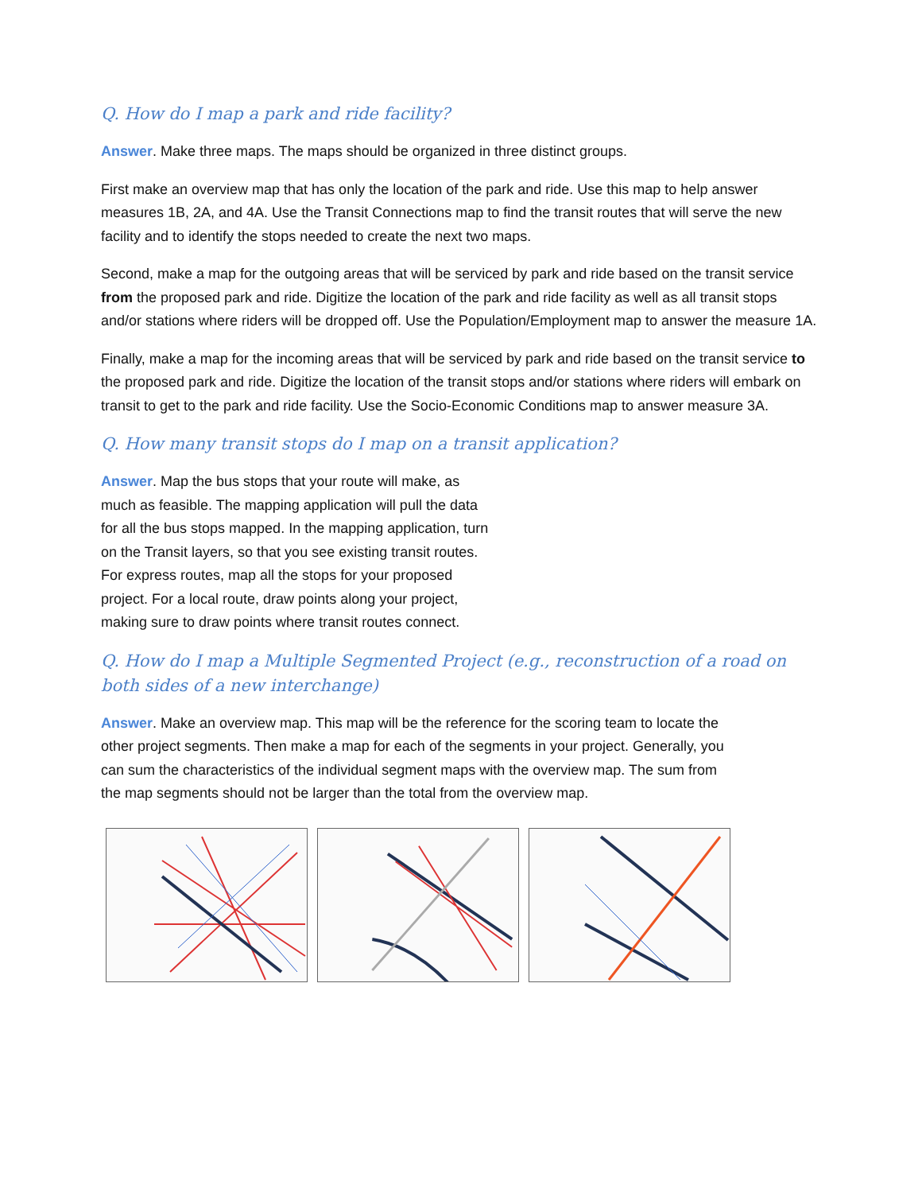Q. How do I map a park and ride facility?
Answer. Make three maps. The maps should be organized in three distinct groups.
First make an overview map that has only the location of the park and ride. Use this map to help answer measures 1B, 2A, and 4A. Use the Transit Connections map to find the transit routes that will serve the new facility and to identify the stops needed to create the next two maps.
Second, make a map for the outgoing areas that will be serviced by park and ride based on the transit service from the proposed park and ride. Digitize the location of the park and ride facility as well as all transit stops and/or stations where riders will be dropped off. Use the Population/Employment map to answer the measure 1A.
Finally, make a map for the incoming areas that will be serviced by park and ride based on the transit service to the proposed park and ride. Digitize the location of the transit stops and/or stations where riders will embark on transit to get to the park and ride facility. Use the Socio-Economic Conditions map to answer measure 3A.
Q. How many transit stops do I map on a transit application?
Answer. Map the bus stops that your route will make, as much as feasible. The mapping application will pull the data for all the bus stops mapped. In the mapping application, turn on the Transit layers, so that you see existing transit routes. For express routes, map all the stops for your proposed project. For a local route, draw points along your project, making sure to draw points where transit routes connect.
Q. How do I map a Multiple Segmented Project (e.g., reconstruction of a road on both sides of a new interchange)
Answer. Make an overview map. This map will be the reference for the scoring team to locate the other project segments. Then make a map for each of the segments in your project. Generally, you can sum the characteristics of the individual segment maps with the overview map. The sum from the map segments should not be larger than the total from the overview map.